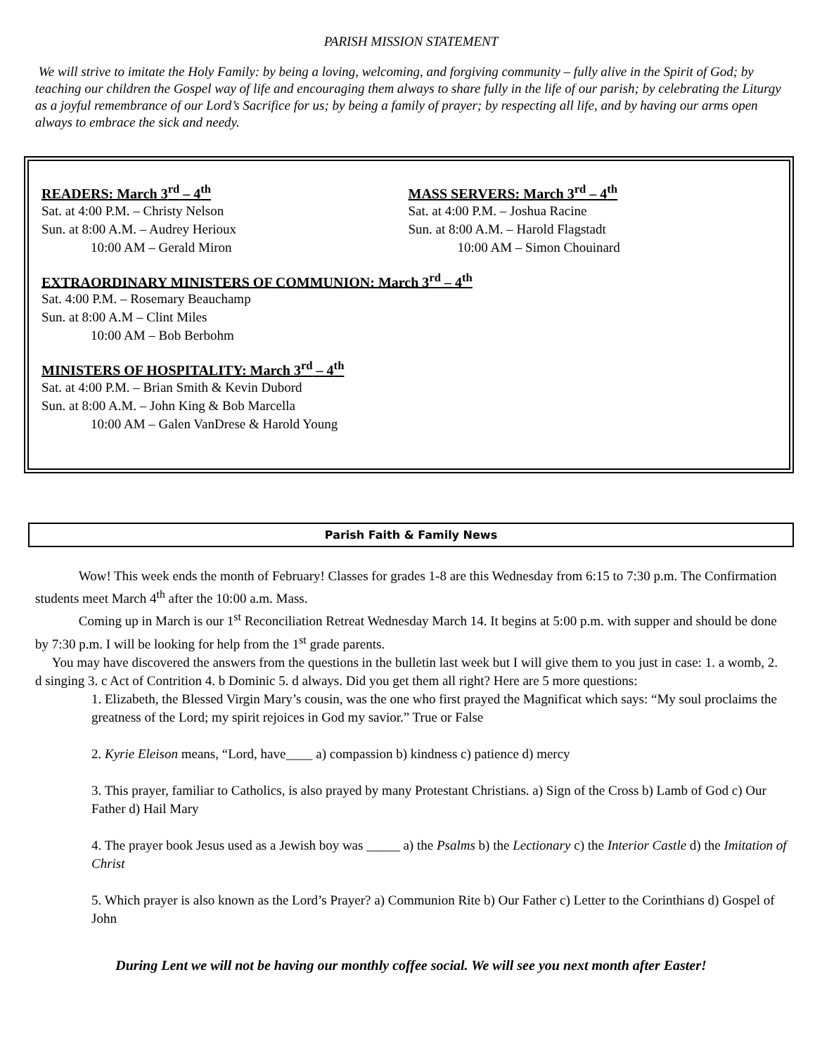PARISH MISSION STATEMENT
We will strive to imitate the Holy Family: by being a loving, welcoming, and forgiving community – fully alive in the Spirit of God; by teaching our children the Gospel way of life and encouraging them always to share fully in the life of our parish; by celebrating the Liturgy as a joyful remembrance of our Lord’s Sacrifice for us; by being a family of prayer; by respecting all life, and by having our arms open always to embrace the sick and needy.
READERS: March 3<sup>rd</sup> – 4<sup>th</sup>
Sat. at 4:00 P.M. – Christy Nelson
Sun. at 8:00 A.M. – Audrey Herioux
10:00 AM – Gerald Miron
MASS SERVERS: March 3<sup>rd</sup> – 4<sup>th</sup>
Sat. at 4:00 P.M. – Joshua Racine
Sun. at 8:00 A.M. – Harold Flagstadt
10:00 AM – Simon Chouinard
EXTRAORDINARY MINISTERS OF COMMUNION: March 3<sup>rd</sup> – 4<sup>th</sup>
Sat. 4:00 P.M. – Rosemary Beauchamp
Sun. at 8:00 A.M – Clint Miles
10:00 AM – Bob Berbohm
MINISTERS OF HOSPITALITY: March 3<sup>rd</sup> – 4<sup>th</sup>
Sat. at 4:00 P.M. – Brian Smith & Kevin Dubord
Sun. at 8:00 A.M. – John King & Bob Marcella
10:00 AM – Galen VanDrese & Harold Young
Parish Faith & Family News
Wow! This week ends the month of February! Classes for grades 1-8 are this Wednesday from 6:15 to 7:30 p.m. The Confirmation students meet March 4<sup>th</sup> after the 10:00 a.m. Mass.
Coming up in March is our 1<sup>st</sup> Reconciliation Retreat Wednesday March 14. It begins at 5:00 p.m. with supper and should be done by 7:30 p.m. I will be looking for help from the 1<sup>st</sup> grade parents.
You may have discovered the answers from the questions in the bulletin last week but I will give them to you just in case: 1. a womb, 2. d singing 3. c Act of Contrition 4. b Dominic 5. d always. Did you get them all right? Here are 5 more questions:
1. Elizabeth, the Blessed Virgin Mary’s cousin, was the one who first prayed the Magnificat which says: “My soul proclaims the greatness of the Lord; my spirit rejoices in God my savior.” True or False
2. Kyrie Eleison means, “Lord, have____ a) compassion b) kindness c) patience d) mercy
3. This prayer, familiar to Catholics, is also prayed by many Protestant Christians. a) Sign of the Cross b) Lamb of God c) Our Father d) Hail Mary
4. The prayer book Jesus used as a Jewish boy was _____ a) the Psalms b) the Lectionary c) the Interior Castle d) the Imitation of Christ
5. Which prayer is also known as the Lord’s Prayer? a) Communion Rite b) Our Father c) Letter to the Corinthians d) Gospel of John
During Lent we will not be having our monthly coffee social. We will see you next month after Easter!